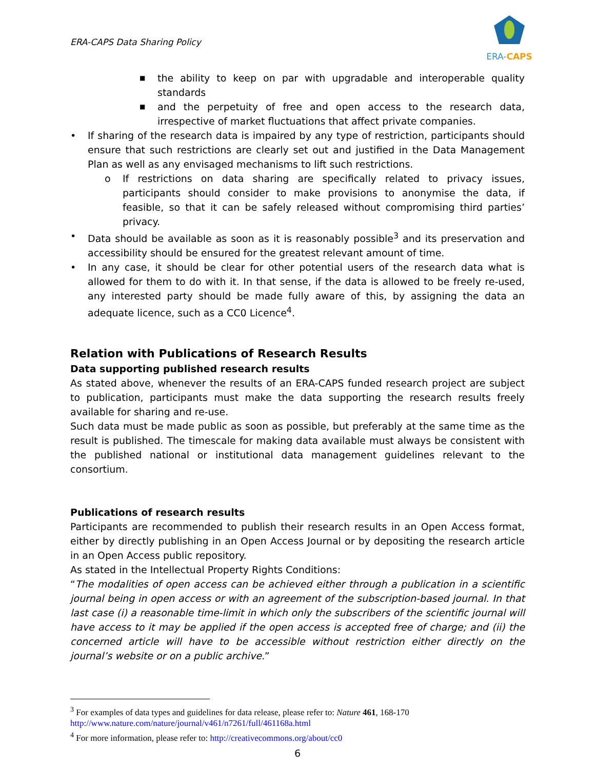ERA-CAPS Data Sharing Policy
ERA-CAPS
■ the ability to keep on par with upgradable and interoperable quality standards
■ and the perpetuity of free and open access to the research data, irrespective of market fluctuations that affect private companies.
• If sharing of the research data is impaired by any type of restriction, participants should ensure that such restrictions are clearly set out and justified in the Data Management Plan as well as any envisaged mechanisms to lift such restrictions.
o If restrictions on data sharing are specifically related to privacy issues, participants should consider to make provisions to anonymise the data, if feasible, so that it can be safely released without compromising third parties’ privacy.
• Data should be available as soon as it is reasonably possible<sup>3</sup> and its preservation and accessibility should be ensured for the greatest relevant amount of time.
• In any case, it should be clear for other potential users of the research data what is allowed for them to do with it. In that sense, if the data is allowed to be freely re-used, any interested party should be made fully aware of this, by assigning the data an adequate licence, such as a CC0 Licence<sup>4</sup>.
Relation with Publications of Research Results
Data supporting published research results
As stated above, whenever the results of an ERA-CAPS funded research project are subject to publication, participants must make the data supporting the research results freely available for sharing and re-use.
Such data must be made public as soon as possible, but preferably at the same time as the result is published. The timescale for making data available must always be consistent with the published national or institutional data management guidelines relevant to the consortium.
Publications of research results
Participants are recommended to publish their research results in an Open Access format, either by directly publishing in an Open Access Journal or by depositing the research article in an Open Access public repository.
As stated in the Intellectual Property Rights Conditions:
“The modalities of open access can be achieved either through a publication in a scientific journal being in open access or with an agreement of the subscription-based journal. In that last case (i) a reasonable time-limit in which only the subscribers of the scientific journal will have access to it may be applied if the open access is accepted free of charge; and (ii) the concerned article will have to be accessible without restriction either directly on the journal’s website or on a public archive.”
<sup>3</sup> For examples of data types and guidelines for data release, please refer to: Nature 461, 168-170
http://www.nature.com/nature/journal/v461/n7261/full/461168a.html
<sup>4</sup> For more information, please refer to: http://creativecommons.org/about/cc0
6